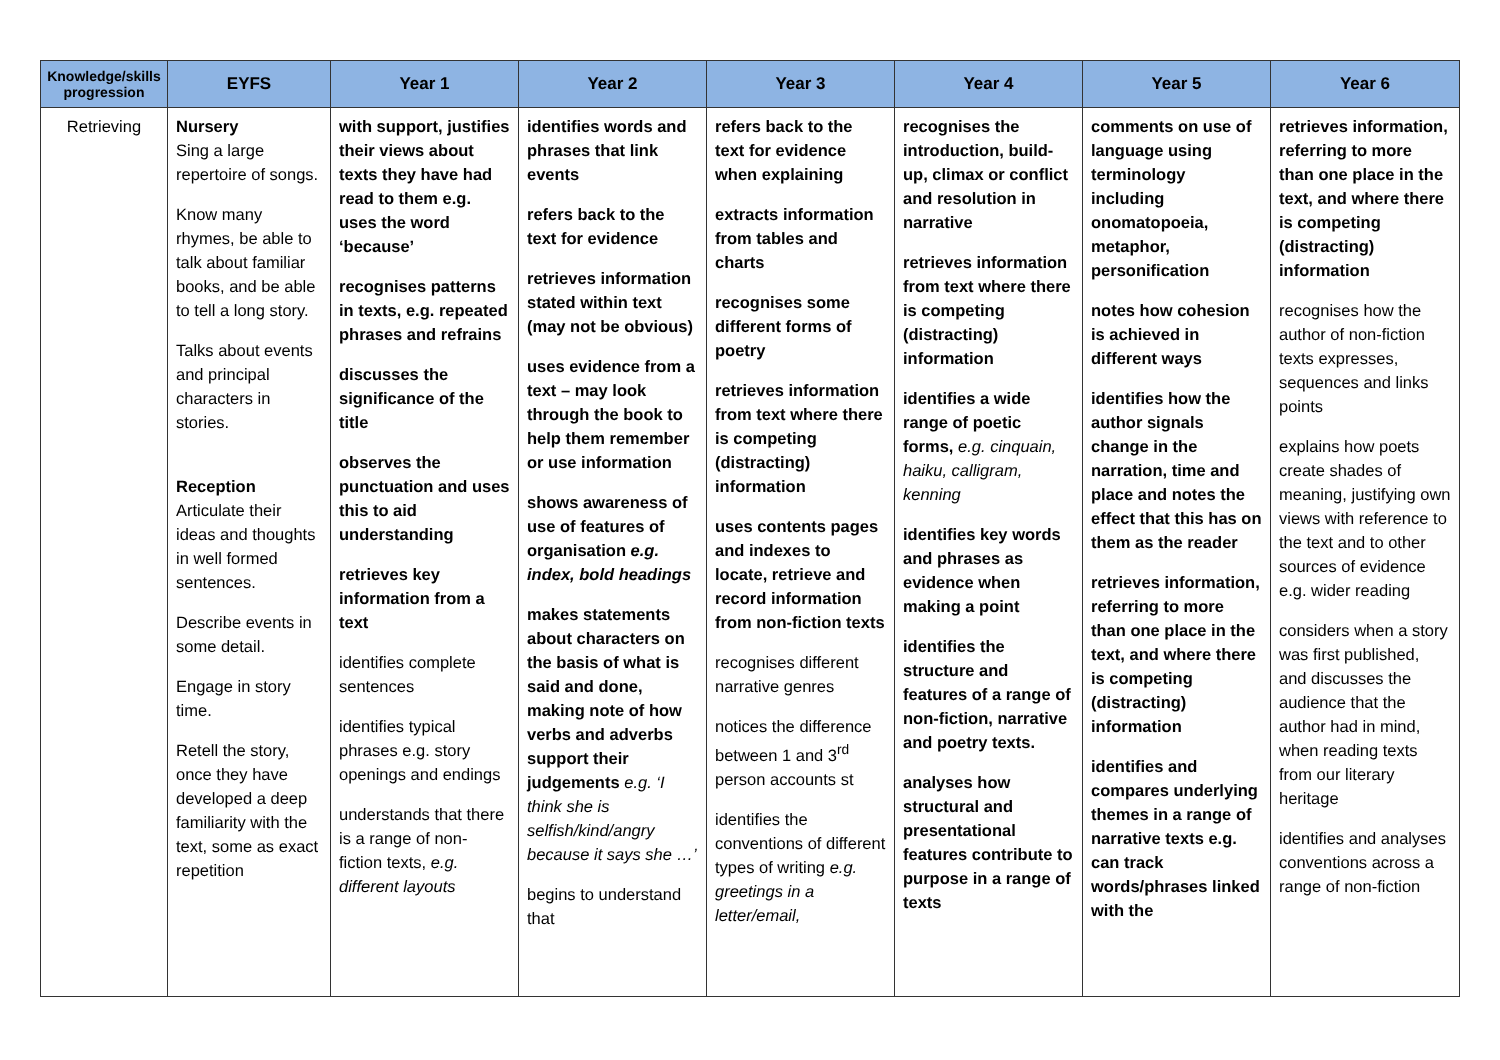| Knowledge/skills progression | EYFS | Year 1 | Year 2 | Year 3 | Year 4 | Year 5 | Year 6 |
| --- | --- | --- | --- | --- | --- | --- | --- |
| Retrieving | Nursery Sing a large repertoire of songs. Know many rhymes, be able to talk about familiar books, and be able to tell a long story. Talks about events and principal characters in stories. Reception Articulate their ideas and thoughts in well formed sentences. Describe events in some detail. Engage in story time. Retell the story, once they have developed a deep familiarity with the text, some as exact repetition | with support, justifies their views about texts they have had read to them e.g. uses the word ‘because’ recognises patterns in texts, e.g. repeated phrases and refrains discusses the significance of the title observes the punctuation and uses this to aid understanding retrieves key information from a text identifies complete sentences identifies typical phrases e.g. story openings and endings understands that there is a range of non-fiction texts, e.g. different layouts | identifies words and phrases that link events refers back to the text for evidence retrieves information stated within text (may not be obvious) uses evidence from a text – may look through the book to help them remember or use information shows awareness of use of features of organisation e.g. index, bold headings makes statements about characters on the basis of what is said and done, making note of how verbs and adverbs support their judgements e.g. ‘I think she is selfish/kind/angry because it says she …’ begins to understand that | refers back to the text for evidence when explaining extracts information from tables and charts recognises some different forms of poetry retrieves information from text where there is competing (distracting) information uses contents pages and indexes to locate, retrieve and record information from non-fiction texts recognises different narrative genres notices the difference between 1 and 3<sup>rd</sup> person accounts st identifies the conventions of different types of writing e.g. greetings in a letter/email, | recognises the introduction, build-up, climax or conflict and resolution in narrative retrieves information from text where there is competing (distracting) information identifies a wide range of poetic forms, e.g. cinquain, haiku, calligram, kenning identifies key words and phrases as evidence when making a point identifies the structure and features of a range of non-fiction, narrative and poetry texts. analyses how structural and presentational features contribute to purpose in a range of texts | comments on use of language using terminology including onomatopoeia, metaphor, personification notes how cohesion is achieved in different ways identifies how the author signals change in the narration, time and place and notes the effect that this has on them as the reader retrieves information, referring to more than one place in the text, and where there is competing (distracting) information identifies and compares underlying themes in a range of narrative texts e.g. can track words/phrases linked with the | retrieves information, referring to more than one place in the text, and where there is competing (distracting) information recognises how the author of non-fiction texts expresses, sequences and links points explains how poets create shades of meaning, justifying own views with reference to the text and to other sources of evidence e.g. wider reading considers when a story was first published, and discusses the audience that the author had in mind, when reading texts from our literary heritage identifies and analyses conventions across a range of non-fiction |